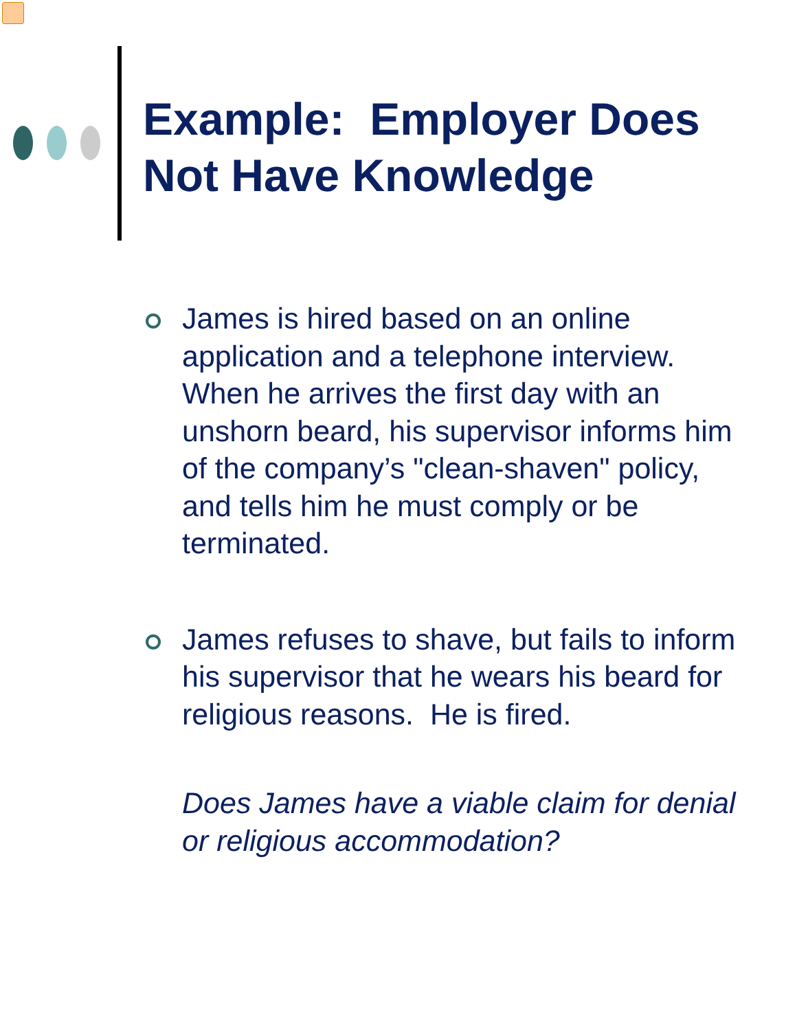Example: Employer Does
Not Have Knowledge
James is hired based on an online application and a telephone interview. When he arrives the first day with an unshorn beard, his supervisor informs him of the company’s "clean-shaven" policy, and tells him he must comply or be terminated.
James refuses to shave, but fails to inform his supervisor that he wears his beard for religious reasons. He is fired.
Does James have a viable claim for denial or religious accommodation?